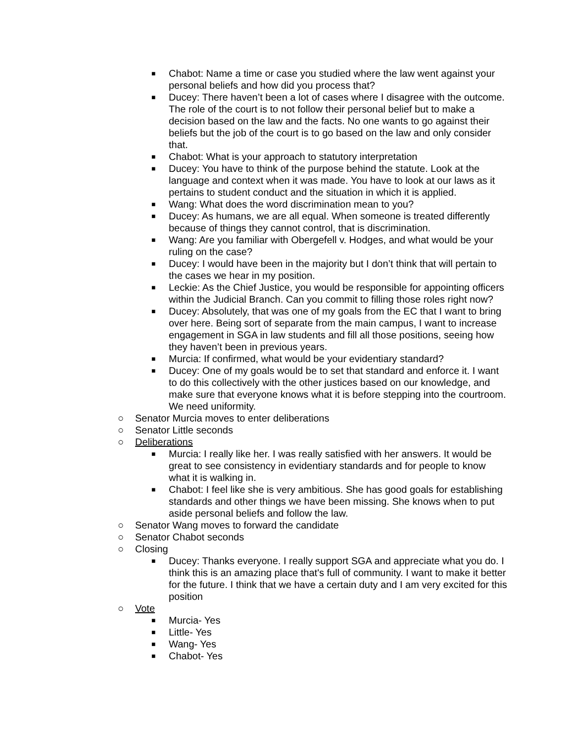■ Chabot: Name a time or case you studied where the law went against your personal beliefs and how did you process that?
■ Ducey: There haven’t been a lot of cases where I disagree with the outcome. The role of the court is to not follow their personal belief but to make a decision based on the law and the facts. No one wants to go against their beliefs but the job of the court is to go based on the law and only consider that.
■ Chabot: What is your approach to statutory interpretation
■ Ducey: You have to think of the purpose behind the statute. Look at the language and context when it was made. You have to look at our laws as it pertains to student conduct and the situation in which it is applied.
■ Wang: What does the word discrimination mean to you?
■ Ducey: As humans, we are all equal. When someone is treated differently because of things they cannot control, that is discrimination.
■ Wang: Are you familiar with Obergefell v. Hodges, and what would be your ruling on the case?
■ Ducey: I would have been in the majority but I don’t think that will pertain to the cases we hear in my position.
■ Leckie: As the Chief Justice, you would be responsible for appointing officers within the Judicial Branch. Can you commit to filling those roles right now?
■ Ducey: Absolutely, that was one of my goals from the EC that I want to bring over here. Being sort of separate from the main campus, I want to increase engagement in SGA in law students and fill all those positions, seeing how they haven’t been in previous years.
■ Murcia: If confirmed, what would be your evidentiary standard?
■ Ducey: One of my goals would be to set that standard and enforce it. I want to do this collectively with the other justices based on our knowledge, and make sure that everyone knows what it is before stepping into the courtroom. We need uniformity.
○ Senator Murcia moves to enter deliberations
○ Senator Little seconds
○ Deliberations
■ Murcia: I really like her. I was really satisfied with her answers. It would be great to see consistency in evidentiary standards and for people to know what it is walking in.
■ Chabot: I feel like she is very ambitious. She has good goals for establishing standards and other things we have been missing. She knows when to put aside personal beliefs and follow the law.
○ Senator Wang moves to forward the candidate
○ Senator Chabot seconds
○ Closing
■ Ducey: Thanks everyone. I really support SGA and appreciate what you do. I think this is an amazing place that's full of community. I want to make it better for the future. I think that we have a certain duty and I am very excited for this position
○ Vote
■ Murcia- Yes
■ Little- Yes
■ Wang- Yes
■ Chabot- Yes